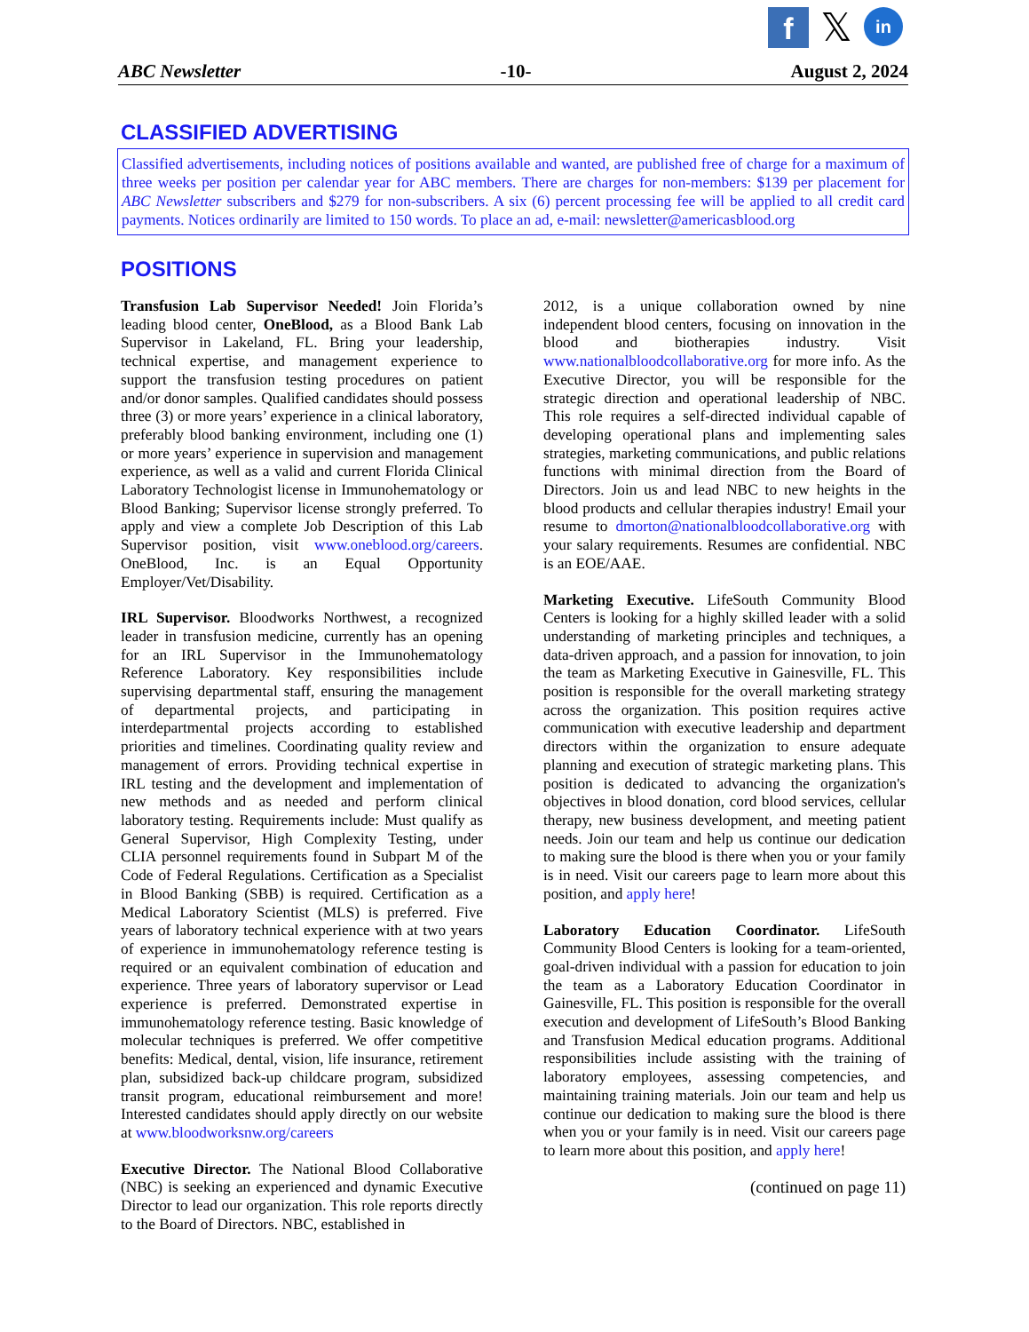f
𝕏
in
ABC Newsletter -10- August 2, 2024
CLASSIFIED ADVERTISING
Classified advertisements, including notices of positions available and wanted, are published free of charge for a maximum of three weeks per position per calendar year for ABC members. There are charges for non-members: $139 per placement for ABC Newsletter subscribers and $279 for non-subscribers. A six (6) percent processing fee will be applied to all credit card payments. Notices ordinarily are limited to 150 words. To place an ad, e-mail: newsletter@americasblood.org
POSITIONS
Transfusion Lab Supervisor Needed! Join Florida’s leading blood center, OneBlood, as a Blood Bank Lab Supervisor in Lakeland, FL. Bring your leadership, technical expertise, and management experience to support the transfusion testing procedures on patient and/or donor samples. Qualified candidates should possess three (3) or more years’ experience in a clinical laboratory, preferably blood banking environment, including one (1) or more years’ experience in supervision and management experience, as well as a valid and current Florida Clinical Laboratory Technologist license in Immunohematology or Blood Banking; Supervisor license strongly preferred. To apply and view a complete Job Description of this Lab Supervisor position, visit www.oneblood.org/careers. OneBlood, Inc. is an Equal Opportunity Employer/Vet/Disability.
IRL Supervisor. Bloodworks Northwest, a recognized leader in transfusion medicine, currently has an opening for an IRL Supervisor in the Immunohematology Reference Laboratory. Key responsibilities include supervising departmental staff, ensuring the management of departmental projects, and participating in interdepartmental projects according to established priorities and timelines. Coordinating quality review and management of errors. Providing technical expertise in IRL testing and the development and implementation of new methods and as needed and perform clinical laboratory testing. Requirements include: Must qualify as General Supervisor, High Complexity Testing, under CLIA personnel requirements found in Subpart M of the Code of Federal Regulations. Certification as a Specialist in Blood Banking (SBB) is required. Certification as a Medical Laboratory Scientist (MLS) is preferred. Five years of laboratory technical experience with at two years of experience in immunohematology reference testing is required or an equivalent combination of education and experience. Three years of laboratory supervisor or Lead experience is preferred. Demonstrated expertise in immunohematology reference testing. Basic knowledge of molecular techniques is preferred. We offer competitive benefits: Medical, dental, vision, life insurance, retirement plan, subsidized back-up childcare program, subsidized transit program, educational reimbursement and more! Interested candidates should apply directly on our website at www.bloodworksnw.org/careers
Executive Director. The National Blood Collaborative (NBC) is seeking an experienced and dynamic Executive Director to lead our organization. This role reports directly to the Board of Directors. NBC, established in
2012, is a unique collaboration owned by nine independent blood centers, focusing on innovation in the blood and biotherapies industry. Visit www.nationalbloodcollaborative.org for more info. As the Executive Director, you will be responsible for the strategic direction and operational leadership of NBC. This role requires a self-directed individual capable of developing operational plans and implementing sales strategies, marketing communications, and public relations functions with minimal direction from the Board of Directors. Join us and lead NBC to new heights in the blood products and cellular therapies industry! Email your resume to dmorton@nationalbloodcollaborative.org with your salary requirements. Resumes are confidential. NBC is an EOE/AAE.
Marketing Executive. LifeSouth Community Blood Centers is looking for a highly skilled leader with a solid understanding of marketing principles and techniques, a data-driven approach, and a passion for innovation, to join the team as Marketing Executive in Gainesville, FL. This position is responsible for the overall marketing strategy across the organization. This position requires active communication with executive leadership and department directors within the organization to ensure adequate planning and execution of strategic marketing plans. This position is dedicated to advancing the organization's objectives in blood donation, cord blood services, cellular therapy, new business development, and meeting patient needs. Join our team and help us continue our dedication to making sure the blood is there when you or your family is in need. Visit our careers page to learn more about this position, and apply here!
Laboratory Education Coordinator. LifeSouth Community Blood Centers is looking for a team-oriented, goal-driven individual with a passion for education to join the team as a Laboratory Education Coordinator in Gainesville, FL. This position is responsible for the overall execution and development of LifeSouth’s Blood Banking and Transfusion Medical education programs. Additional responsibilities include assisting with the training of laboratory employees, assessing competencies, and maintaining training materials. Join our team and help us continue our dedication to making sure the blood is there when you or your family is in need. Visit our careers page to learn more about this position, and apply here!
(continued on page 11)